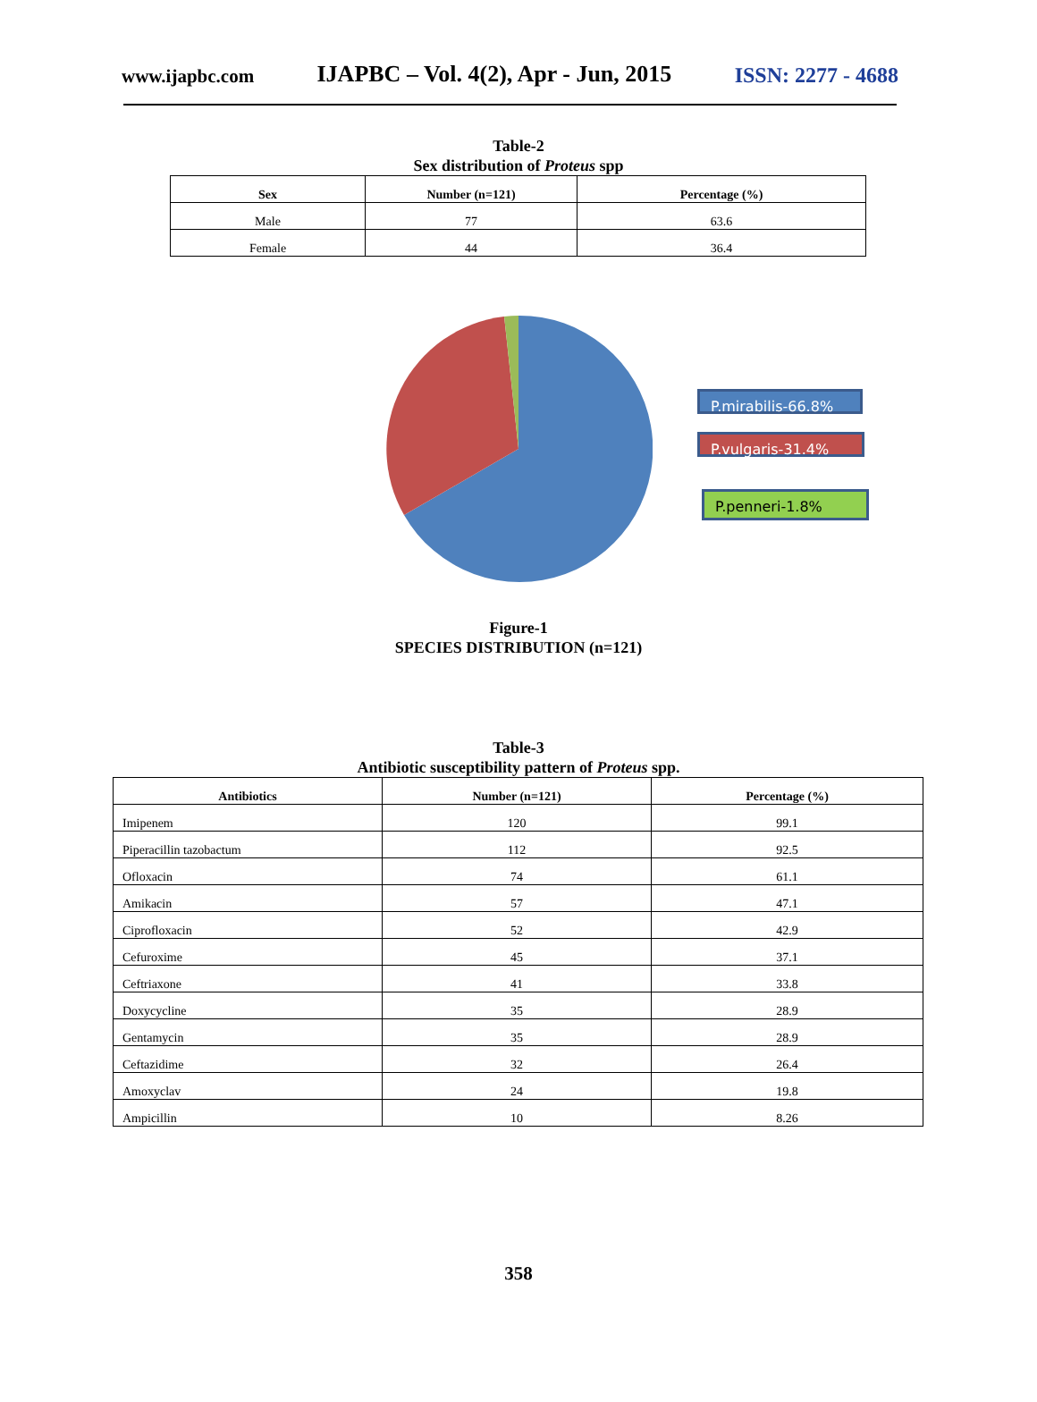www.ijapbc.com IJAPBC – Vol. 4(2), Apr - Jun, 2015 ISSN: 2277 - 4688
Table-2
Sex distribution of Proteus spp
| Sex | Number (n=121) | Percentage (%) |
| --- | --- | --- |
| Male | 77 | 63.6 |
| Female | 44 | 36.4 |
P.mirabilis-66.8%
P.vulgaris-31.4%
P.penneri-1.8%
Figure-1
SPECIES DISTRIBUTION (n=121)
Table-3
Antibiotic susceptibility pattern of Proteus spp.
| Antibiotics | Number (n=121) | Percentage (%) |
| --- | --- | --- |
| Imipenem | 120 | 99.1 |
| Piperacillin tazobactum | 112 | 92.5 |
| Ofloxacin | 74 | 61.1 |
| Amikacin | 57 | 47.1 |
| Ciprofloxacin | 52 | 42.9 |
| Cefuroxime | 45 | 37.1 |
| Ceftriaxone | 41 | 33.8 |
| Doxycycline | 35 | 28.9 |
| Gentamycin | 35 | 28.9 |
| Ceftazidime | 32 | 26.4 |
| Amoxyclav | 24 | 19.8 |
| Ampicillin | 10 | 8.26 |
358